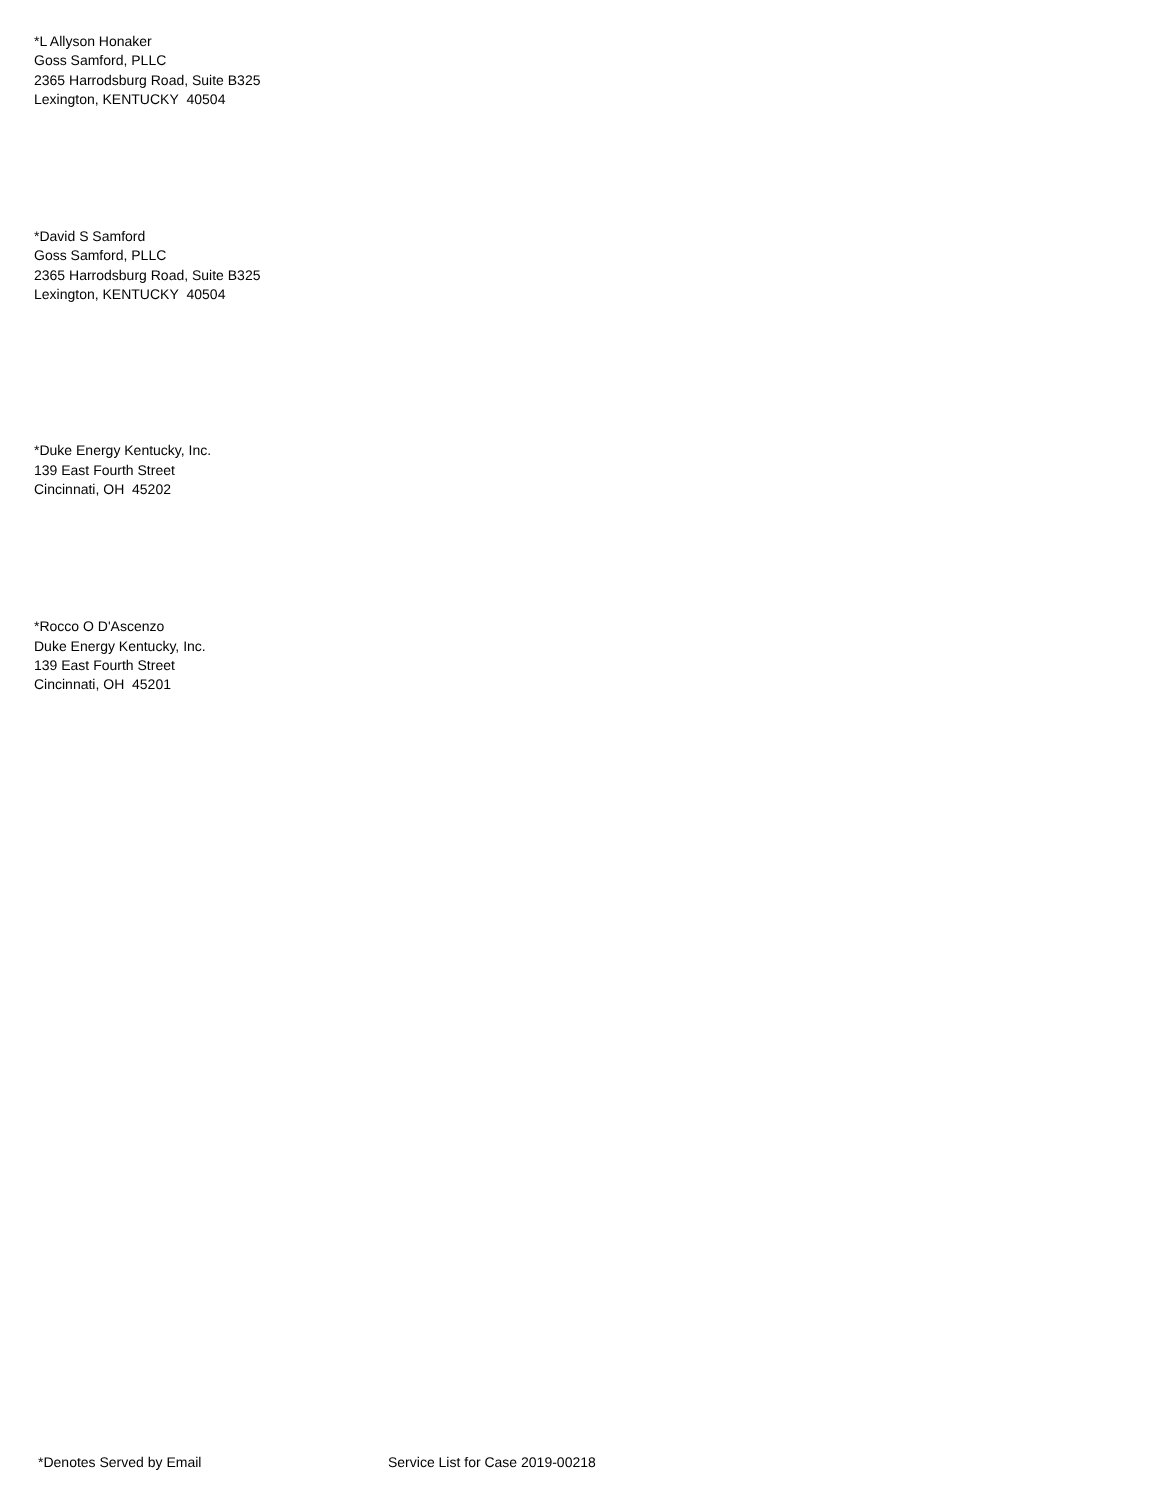*L Allyson Honaker
Goss Samford, PLLC
2365 Harrodsburg Road, Suite B325
Lexington, KENTUCKY 40504
*David S Samford
Goss Samford, PLLC
2365 Harrodsburg Road, Suite B325
Lexington, KENTUCKY 40504
*Duke Energy Kentucky, Inc.
139 East Fourth Street
Cincinnati, OH 45202
*Rocco O D'Ascenzo
Duke Energy Kentucky, Inc.
139 East Fourth Street
Cincinnati, OH 45201
*Denotes Served by Email Service List for Case 2019-00218